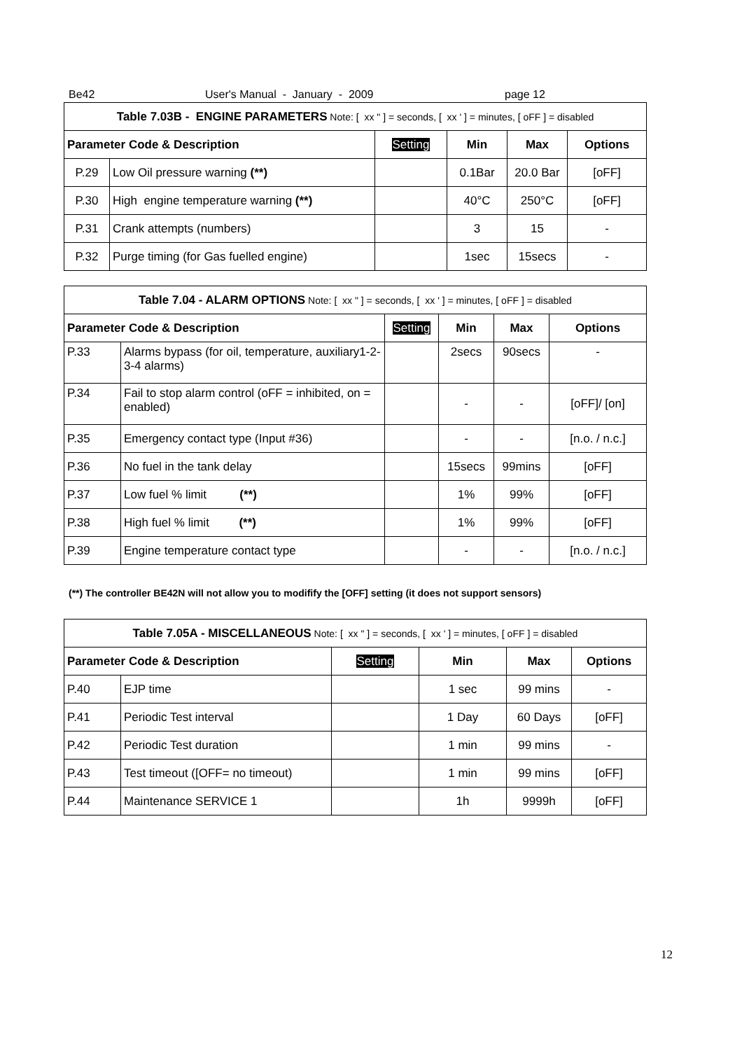Be42 User's Manual - January - 2009 page 12
| Table 7.03B - ENGINE PARAMETERS Note: [ xx " ] = seconds, [ xx ' ] = minutes, [ oFF ] = disabled | | | | | |
| --- | --- | --- | --- | --- | --- |
| Parameter Code & Description | | Setting | Min | Max | Options |
| P.29 | Low Oil pressure warning (**) | | 0.1Bar | 20.0 Bar | [oFF] |
| P.30 | High engine temperature warning (**) | | 40°C | 250°C | [oFF] |
| P.31 | Crank attempts (numbers) | | 3 | 15 | - |
| P.32 | Purge timing (for Gas fuelled engine) | | 1sec | 15secs | - |
| Table 7.04 - ALARM OPTIONS Note: [ xx " ] = seconds, [ xx ' ] = minutes, [ oFF ] = disabled | | | | | |
| --- | --- | --- | --- | --- | --- |
| Parameter Code & Description | | Setting | Min | Max | Options |
| P.33 | Alarms bypass (for oil, temperature, auxiliary1-2-3-4 alarms) | | 2secs | 90secs | - |
| P.34 | Fail to stop alarm control (oFF = inhibited, on = enabled) | | - | - | [oFF]/ [on] |
| P.35 | Emergency contact type (Input #36) | | - | - | [n.o. / n.c.] |
| P.36 | No fuel in the tank delay | | 15secs | 99mins | [oFF] |
| P.37 | Low fuel % limit (**) | | 1% | 99% | [oFF] |
| P.38 | High fuel % limit (**) | | 1% | 99% | [oFF] |
| P.39 | Engine temperature contact type | | - | - | [n.o. / n.c.] |
(**) The controller BE42N will not allow you to modifify the [OFF] setting (it does not support sensors)
| Table 7.05A - MISCELLANEOUS Note: [ xx " ] = seconds, [ xx ' ] = minutes, [ oFF ] = disabled | | | | | |
| --- | --- | --- | --- | --- | --- |
| Parameter Code & Description | | Setting | Min | Max | Options |
| P.40 | EJP time | | 1 sec | 99 mins | - |
| P.41 | Periodic Test interval | | 1 Day | 60 Days | [oFF] |
| P.42 | Periodic Test duration | | 1 min | 99 mins | - |
| P.43 | Test timeout ([OFF= no timeout) | | 1 min | 99 mins | [oFF] |
| P.44 | Maintenance SERVICE 1 | | 1h | 9999h | [oFF] |
12